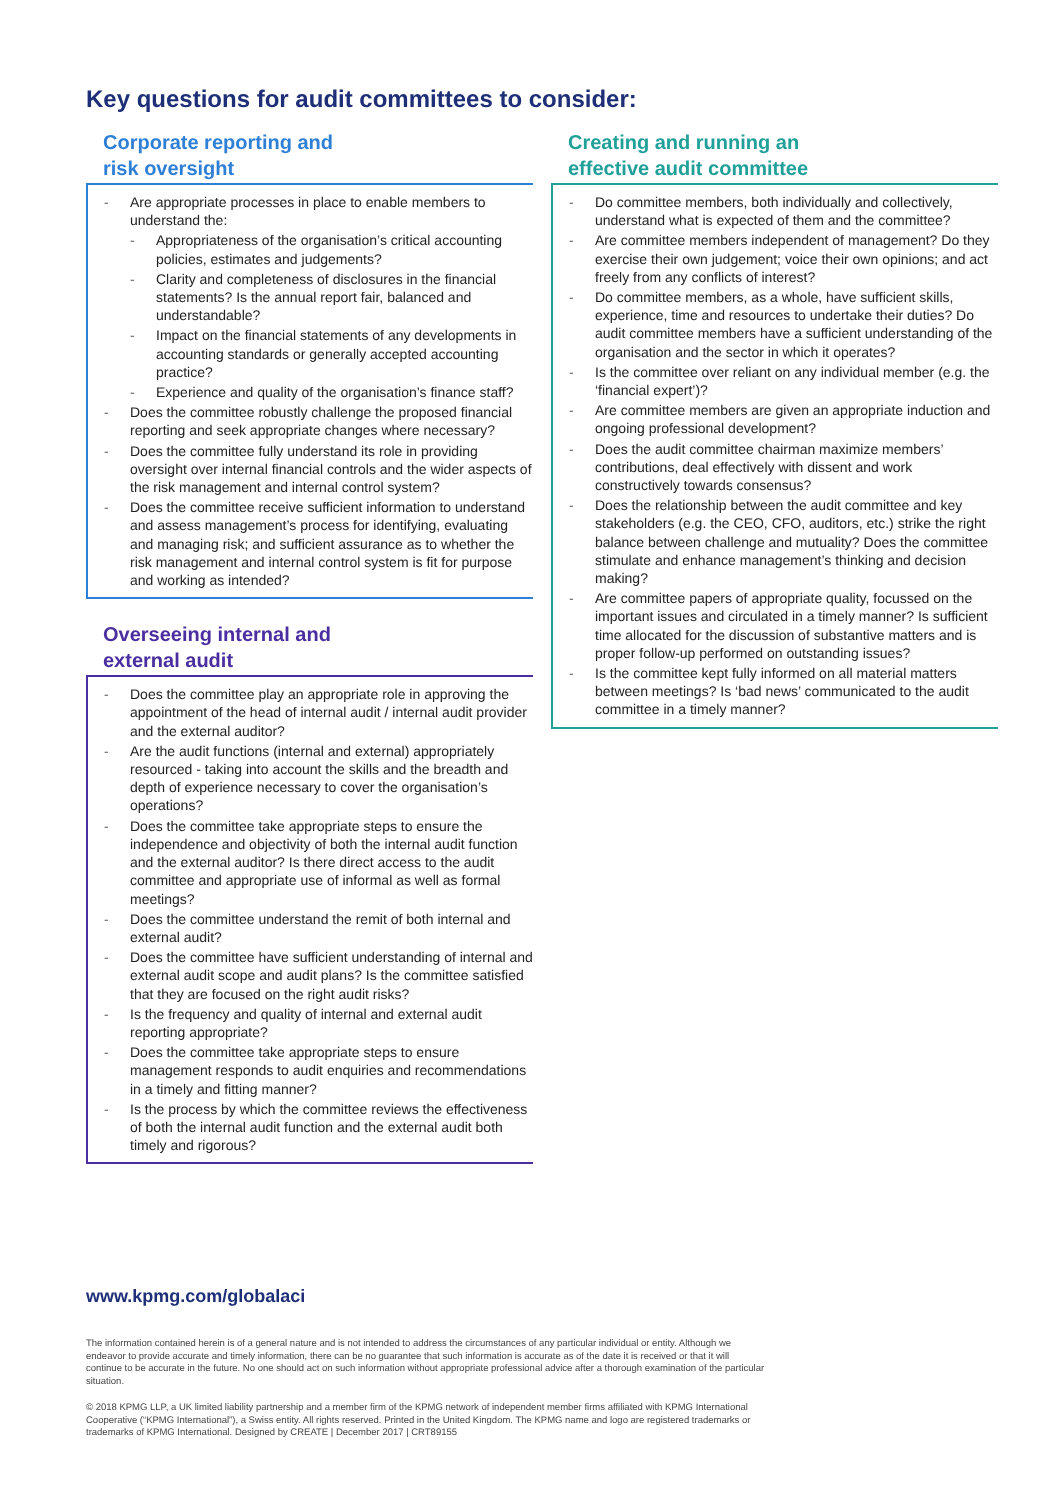Key questions for audit committees to consider:
Corporate reporting and
risk oversight
- Are appropriate processes in place to enable members to understand the:
- Appropriateness of the organisation’s critical accounting policies, estimates and judgements?
- Clarity and completeness of disclosures in the financial statements? Is the annual report fair, balanced and understandable?
- Impact on the financial statements of any developments in accounting standards or generally accepted accounting practice?
- Experience and quality of the organisation’s finance staff?
- Does the committee robustly challenge the proposed financial reporting and seek appropriate changes where necessary?
- Does the committee fully understand its role in providing oversight over internal financial controls and the wider aspects of the risk management and internal control system?
- Does the committee receive sufficient information to understand and assess management’s process for identifying, evaluating and managing risk; and sufficient assurance as to whether the risk management and internal control system is fit for purpose and working as intended?
Overseeing internal and
external audit
- Does the committee play an appropriate role in approving the appointment of the head of internal audit / internal audit provider and the external auditor?
- Are the audit functions (internal and external) appropriately resourced - taking into account the skills and the breadth and depth of experience necessary to cover the organisation’s operations?
- Does the committee take appropriate steps to ensure the independence and objectivity of both the internal audit function and the external auditor? Is there direct access to the audit committee and appropriate use of informal as well as formal meetings?
- Does the committee understand the remit of both internal and external audit?
- Does the committee have sufficient understanding of internal and external audit scope and audit plans? Is the committee satisfied that they are focused on the right audit risks?
- Is the frequency and quality of internal and external audit reporting appropriate?
- Does the committee take appropriate steps to ensure management responds to audit enquiries and recommendations in a timely and fitting manner?
- Is the process by which the committee reviews the effectiveness of both the internal audit function and the external audit both timely and rigorous?
Creating and running an
effective audit committee
- Do committee members, both individually and collectively, understand what is expected of them and the committee?
- Are committee members independent of management? Do they exercise their own judgement; voice their own opinions; and act freely from any conflicts of interest?
- Do committee members, as a whole, have sufficient skills, experience, time and resources to undertake their duties? Do audit committee members have a sufficient understanding of the organisation and the sector in which it operates?
- Is the committee over reliant on any individual member (e.g. the ‘financial expert’)?
- Are committee members are given an appropriate induction and ongoing professional development?
- Does the audit committee chairman maximize members’ contributions, deal effectively with dissent and work constructively towards consensus?
- Does the relationship between the audit committee and key stakeholders (e.g. the CEO, CFO, auditors, etc.) strike the right balance between challenge and mutuality? Does the committee stimulate and enhance management’s thinking and decision making?
- Are committee papers of appropriate quality, focussed on the important issues and circulated in a timely manner? Is sufficient time allocated for the discussion of substantive matters and is proper follow-up performed on outstanding issues?
- Is the committee kept fully informed on all material matters between meetings? Is ‘bad news’ communicated to the audit committee in a timely manner?
www.kpmg.com/globalaci
The information contained herein is of a general nature and is not intended to address the circumstances of any particular individual or entity. Although we endeavor to provide accurate and timely information, there can be no guarantee that such information is accurate as of the date it is received or that it will continue to be accurate in the future. No one should act on such information without appropriate professional advice after a thorough examination of the particular situation.
© 2018 KPMG LLP, a UK limited liability partnership and a member firm of the KPMG network of independent member firms affiliated with KPMG International Cooperative (“KPMG International”), a Swiss entity. All rights reserved. Printed in the United Kingdom. The KPMG name and logo are registered trademarks or trademarks of KPMG International. Designed by CREATE | December 2017 | CRT89155